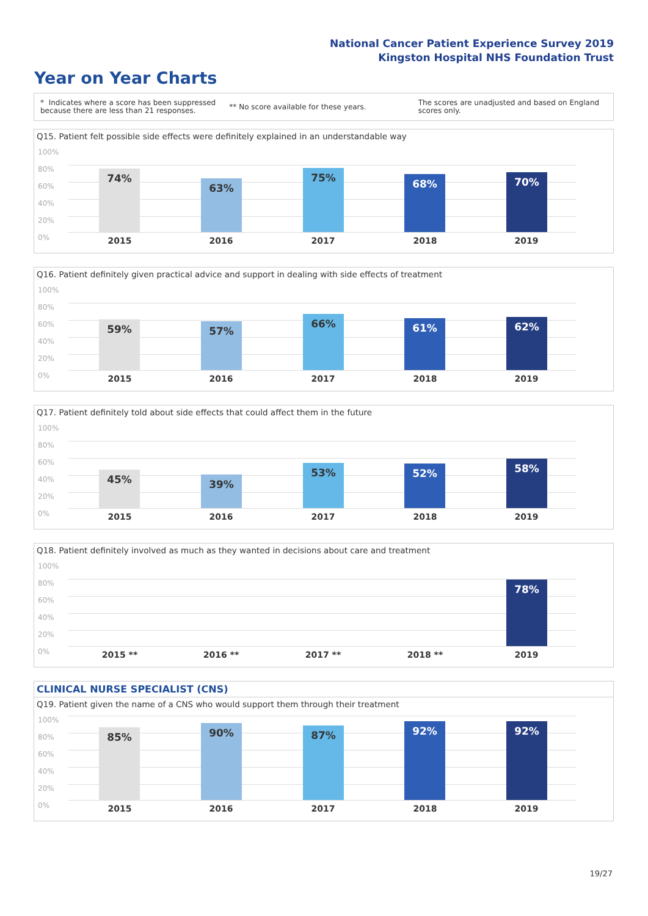National Cancer Patient Experience Survey 2019
Kingston Hospital NHS Foundation Trust
Year on Year Charts
* Indicates where a score has been suppressed because there are less than 21 responses.
** No score available for these years.
The scores are unadjusted and based on England scores only.
Q15. Patient felt possible side effects were definitely explained in an understandable way
100%
80%
60%
40%
20%
0%
74% 63% 75% 68% 70%
2015 2016 2017 2018 2019
Q16. Patient definitely given practical advice and support in dealing with side effects of treatment
100%
80%
60%
40%
20%
0%
59% 57% 66% 61% 62%
2015 2016 2017 2018 2019
Q17. Patient definitely told about side effects that could affect them in the future
100%
80%
60%
40%
20%
0%
45% 39% 53% 52% 58%
2015 2016 2017 2018 2019
Q18. Patient definitely involved as much as they wanted in decisions about care and treatment
100%
80%
60%
40%
20%
0%
78%
2015 ** 2016 ** 2017 ** 2018 ** 2019
CLINICAL NURSE SPECIALIST (CNS)
Q19. Patient given the name of a CNS who would support them through their treatment
100%
80%
60%
40%
20%
0%
85% 90% 87% 92% 92%
2015 2016 2017 2018 2019
19/27